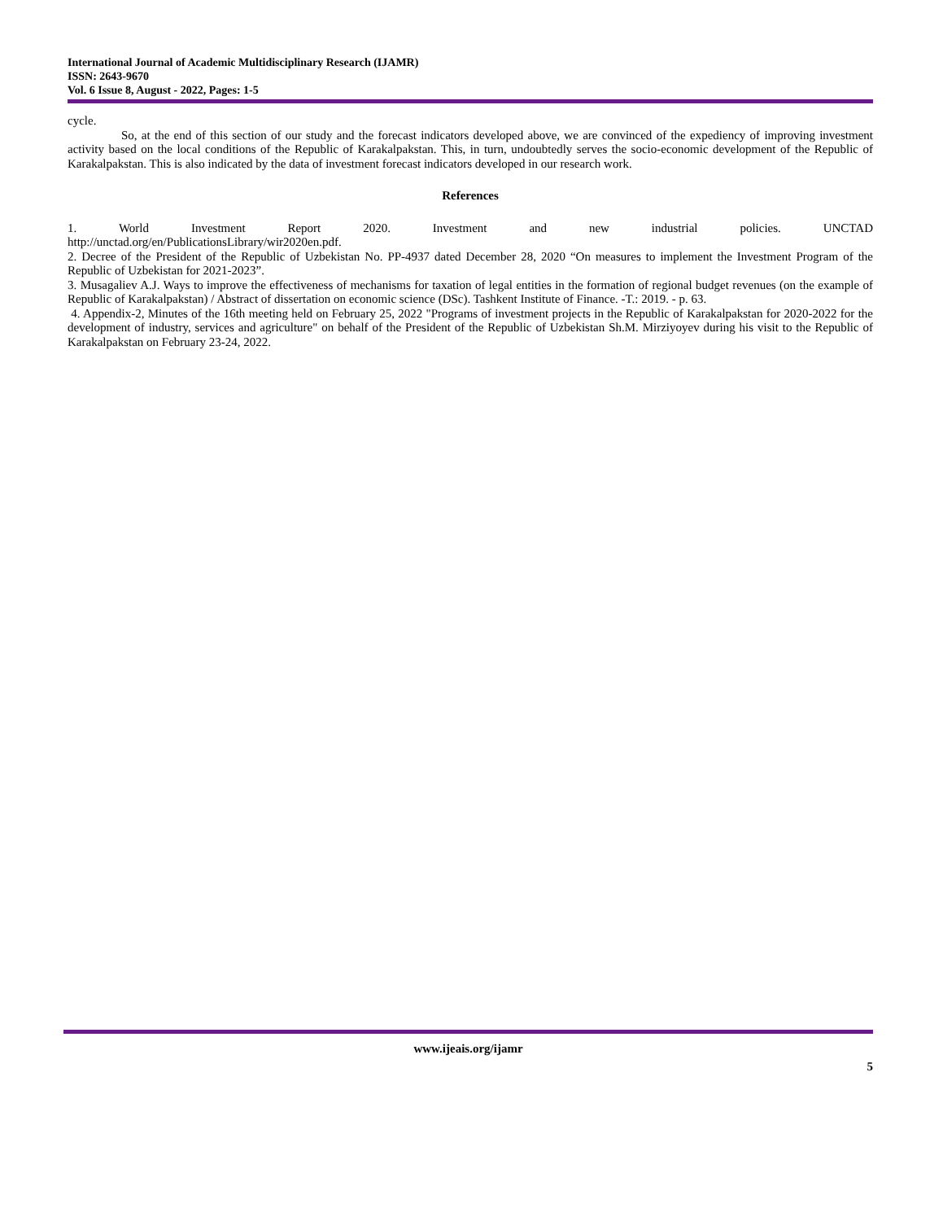International Journal of Academic Multidisciplinary Research (IJAMR)
ISSN: 2643-9670
Vol. 6 Issue 8, August - 2022, Pages: 1-5
cycle.
So, at the end of this section of our study and the forecast indicators developed above, we are convinced of the expediency of improving investment activity based on the local conditions of the Republic of Karakalpakstan. This, in turn, undoubtedly serves the socio-economic development of the Republic of Karakalpakstan. This is also indicated by the data of investment forecast indicators developed in our research work.
References
1. World Investment Report 2020. Investment and new industrial policies. UNCTAD
http://unctad.org/en/PublicationsLibrary/wir2020en.pdf.
2. Decree of the President of the Republic of Uzbekistan No. PP-4937 dated December 28, 2020 “On measures to implement the Investment Program of the Republic of Uzbekistan for 2021-2023”.
3. Musagaliev A.J. Ways to improve the effectiveness of mechanisms for taxation of legal entities in the formation of regional budget revenues (on the example of Republic of Karakalpakstan) / Abstract of dissertation on economic science (DSc). Tashkent Institute of Finance. -T.: 2019. - p. 63.
4. Appendix-2, Minutes of the 16th meeting held on February 25, 2022 "Programs of investment projects in the Republic of Karakalpakstan for 2020-2022 for the development of industry, services and agriculture" on behalf of the President of the Republic of Uzbekistan Sh.M. Mirziyoyev during his visit to the Republic of Karakalpakstan on February 23-24, 2022.
www.ijeais.org/ijamr
5